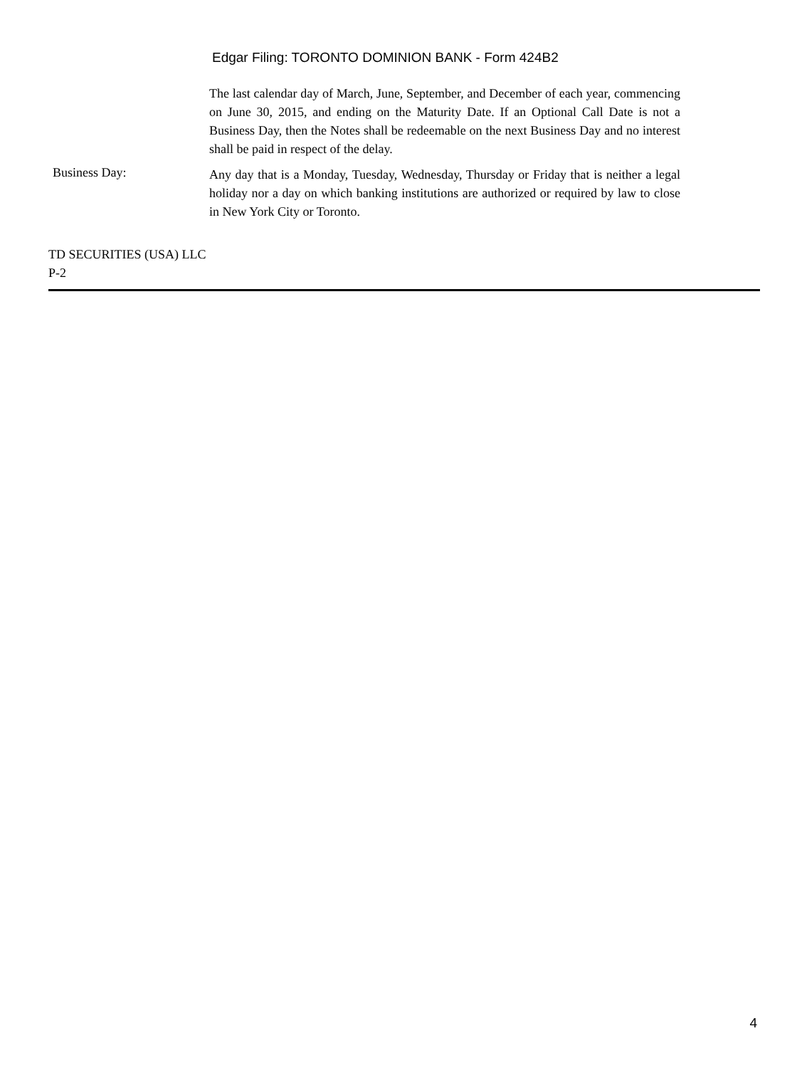Edgar Filing: TORONTO DOMINION BANK - Form 424B2
The last calendar day of March, June, September, and December of each year, commencing on June 30, 2015, and ending on the Maturity Date. If an Optional Call Date is not a Business Day, then the Notes shall be redeemable on the next Business Day and no interest shall be paid in respect of the delay.
Business Day:
Any day that is a Monday, Tuesday, Wednesday, Thursday or Friday that is neither a legal holiday nor a day on which banking institutions are authorized or required by law to close in New York City or Toronto.
TD SECURITIES (USA) LLC
P-2
4